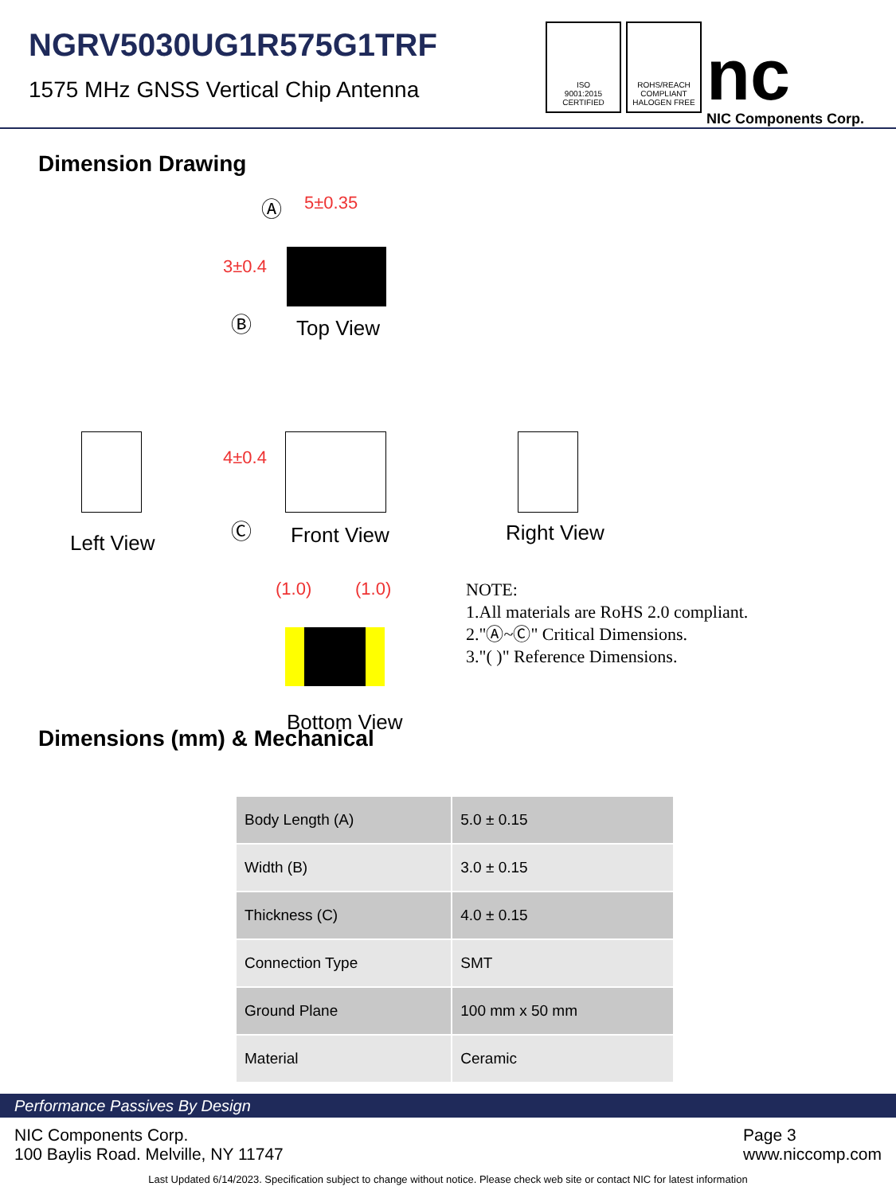NGRV5030UG1R575G1TRF
1575 MHz GNSS Vertical Chip Antenna
ISO
9001:2015
CERTIFIED
ROHS/REACH
COMPLIANT
HALOGEN FREE
nc
NIC Components Corp.
Dimension Drawing
Ⓐ 5±0.35
3±0.4
Ⓑ Top View
Left View
4±0.4
Ⓒ Front View Right View
(1.0) (1.0)
Bottom View
NOTE:
1.All materials are RoHS 2.0 compliant.
2."Ⓐ~Ⓒ" Critical Dimensions.
3."( )" Reference Dimensions.
Dimensions (mm) & Mechanical
| Body Length (A) | 5.0 ± 0.15 |
| Width (B) | 3.0 ± 0.15 |
| Thickness (C) | 4.0 ± 0.15 |
| Connection Type | SMT |
| Ground Plane | 100 mm x 50 mm |
| Material | Ceramic |
Performance Passives By Design
NIC Components Corp.
100 Baylis Road. Melville, NY 11747
Page 3
www.niccomp.com
Last Updated 6/14/2023. Specification subject to change without notice. Please check web site or contact NIC for latest information